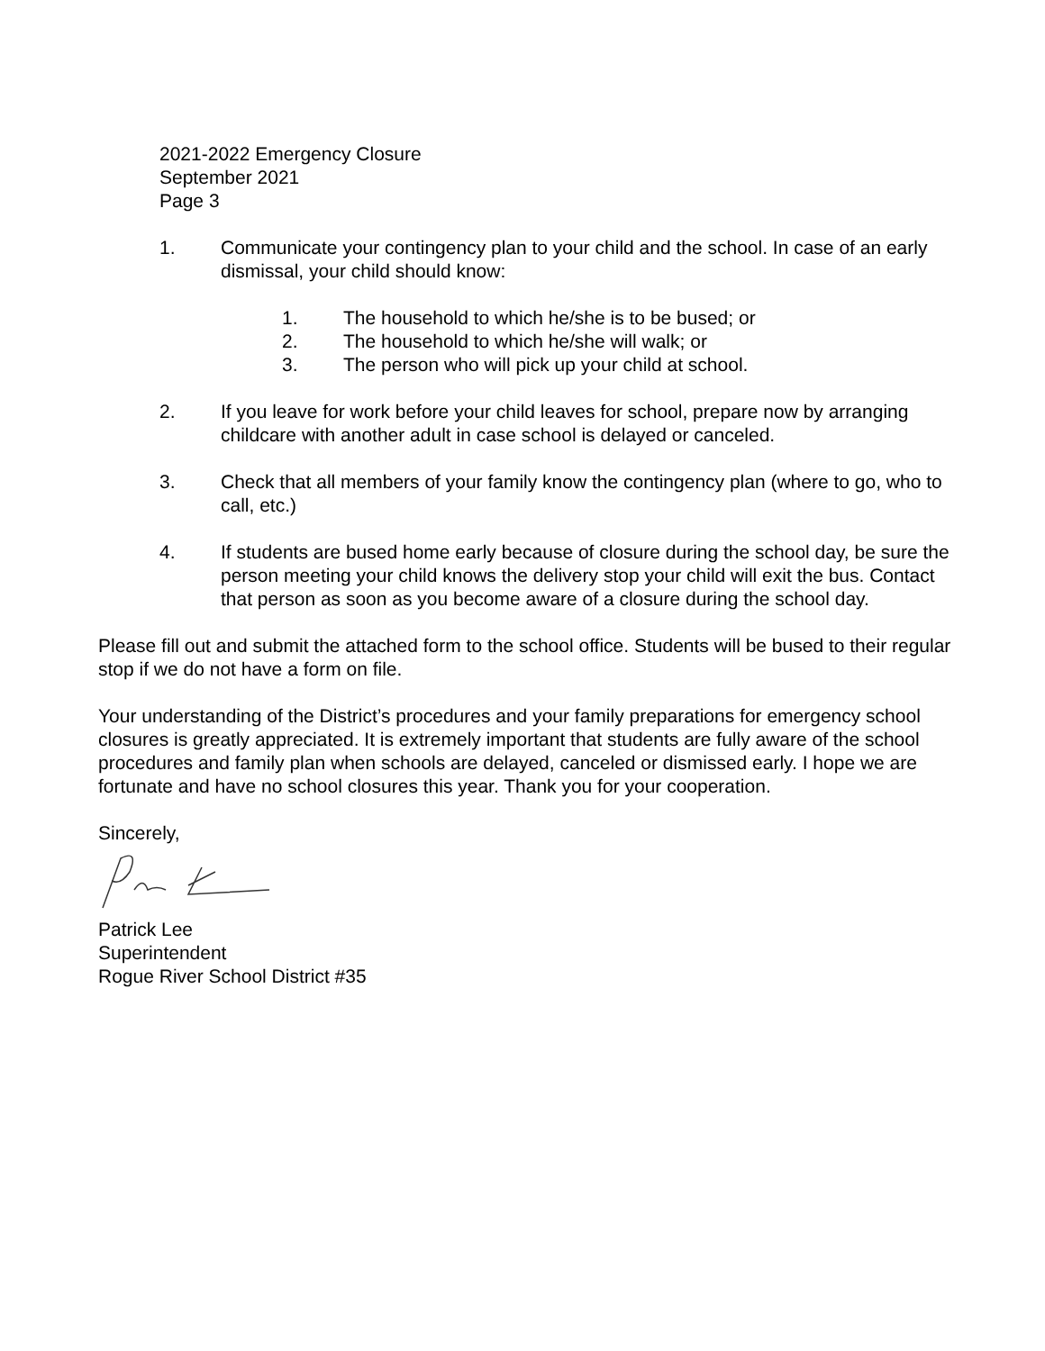2021-2022 Emergency Closure
September 2021
Page 3
1. Communicate your contingency plan to your child and the school. In case of an early dismissal, your child should know:
1. The household to which he/she is to be bused; or
2. The household to which he/she will walk; or
3. The person who will pick up your child at school.
2. If you leave for work before your child leaves for school, prepare now by arranging childcare with another adult in case school is delayed or canceled.
3. Check that all members of your family know the contingency plan (where to go, who to call, etc.)
4. If students are bused home early because of closure during the school day, be sure the person meeting your child knows the delivery stop your child will exit the bus. Contact that person as soon as you become aware of a closure during the school day.
Please fill out and submit the attached form to the school office. Students will be bused to their regular stop if we do not have a form on file.
Your understanding of the District’s procedures and your family preparations for emergency school closures is greatly appreciated. It is extremely important that students are fully aware of the school procedures and family plan when schools are delayed, canceled or dismissed early. I hope we are fortunate and have no school closures this year. Thank you for your cooperation.
Sincerely,
Patrick Lee
Superintendent
Rogue River School District #35